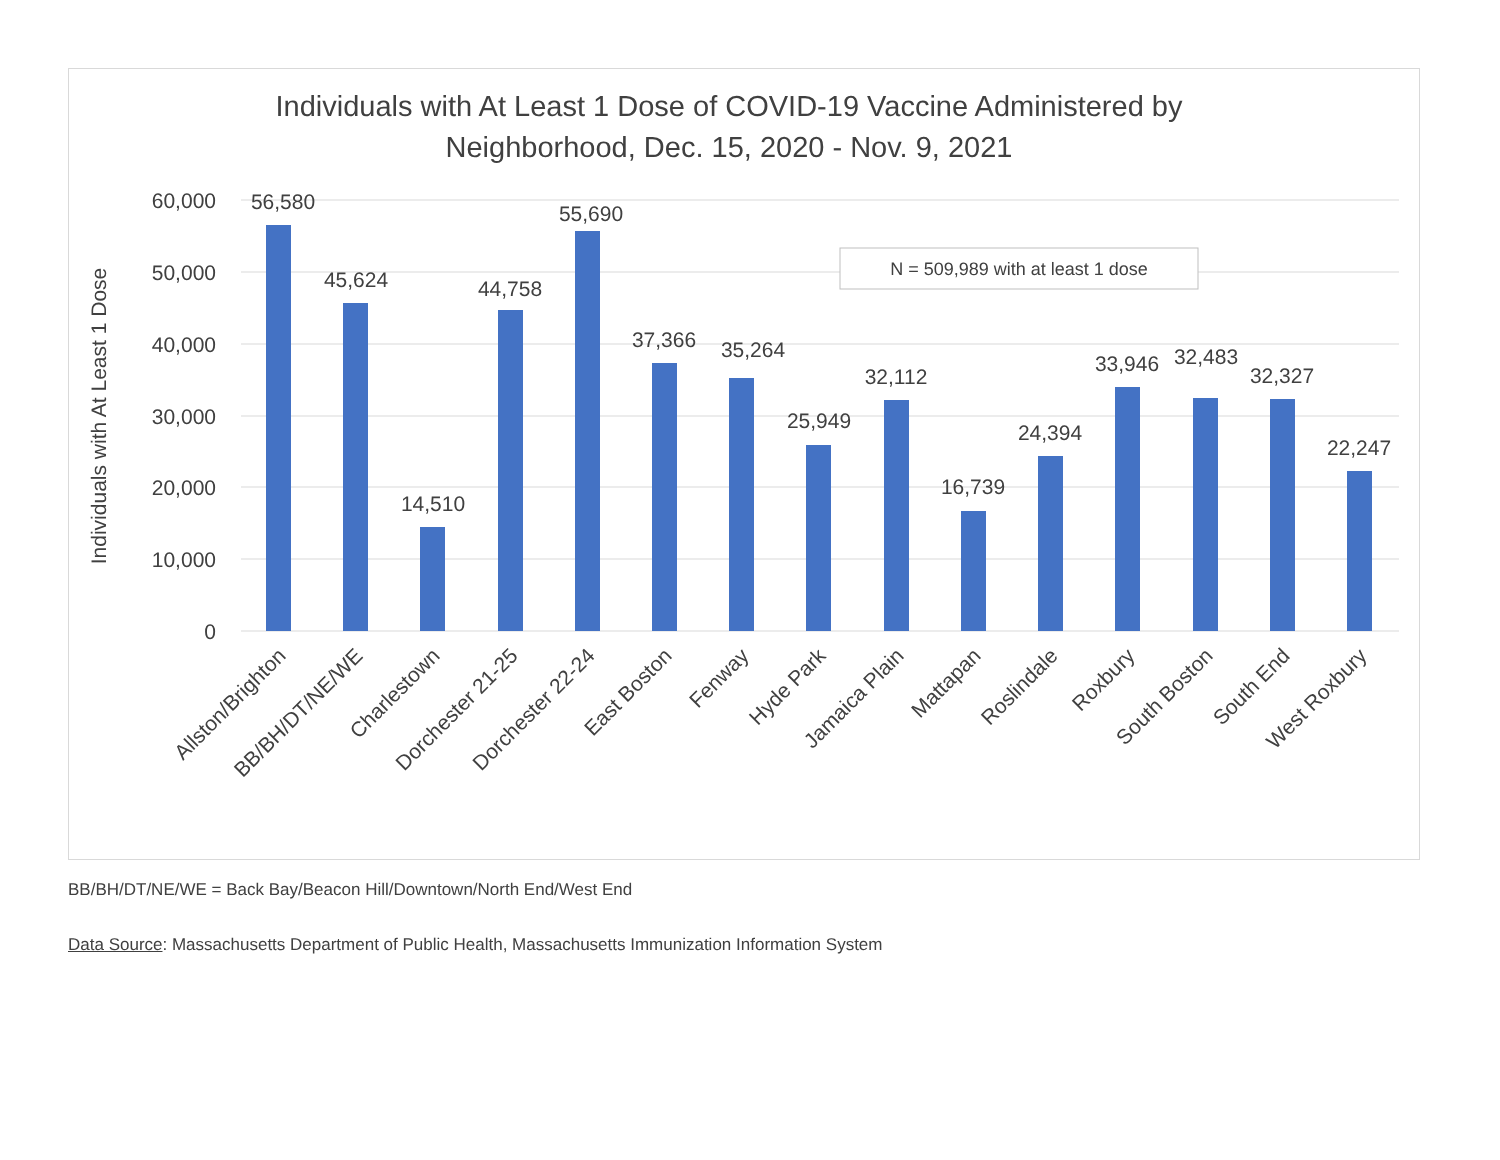Individuals with At Least 1 Dose of COVID-19 Vaccine Administered by
Neighborhood, Dec. 15, 2020 - Nov. 9, 2021
60,000
50,000
40,000
30,000
20,000
10,000
0
Individuals with At Least 1 Dose
N = 509,989 with at least 1 dose
56,580
45,624
14,510
44,758
55,690
37,366
35,264
25,949
32,112
16,739
24,394
33,946
32,483
32,327
22,247
Allston/Brighton
BB/BH/DT/NE/WE
Charlestown
Dorchester 21-25
Dorchester 22-24
East Boston
Fenway
Hyde Park
Jamaica Plain
Mattapan
Roslindale
Roxbury
South Boston
South End
West Roxbury
BB/BH/DT/NE/WE = Back Bay/Beacon Hill/Downtown/North End/West End
Data Source: Massachusetts Department of Public Health, Massachusetts Immunization Information System